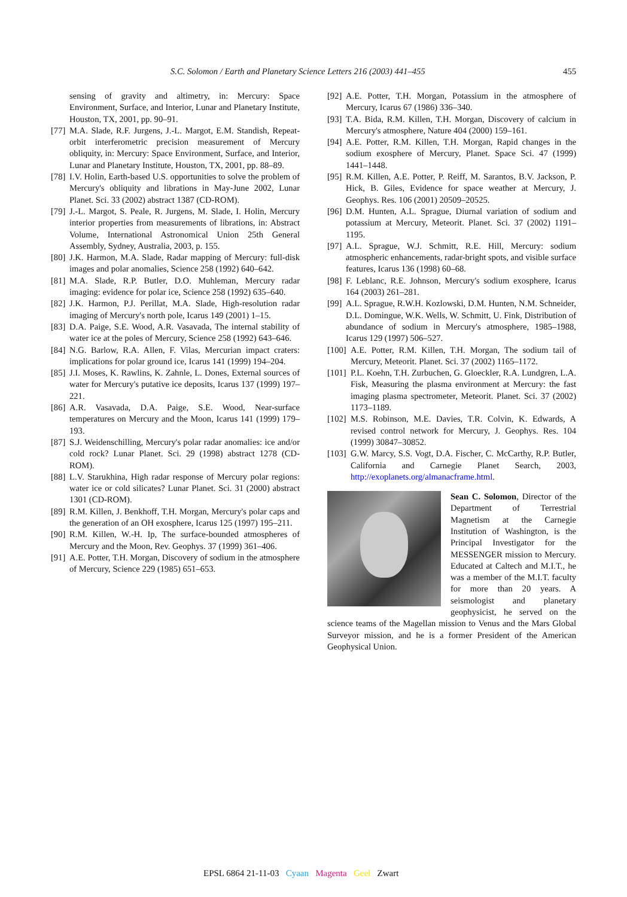S.C. Solomon / Earth and Planetary Science Letters 216 (2003) 441–455 455
sensing of gravity and altimetry, in: Mercury: Space Environment, Surface, and Interior, Lunar and Planetary Institute, Houston, TX, 2001, pp. 90–91.
[77] M.A. Slade, R.F. Jurgens, J.-L. Margot, E.M. Standish, Repeat-orbit interferometric precision measurement of Mercury obliquity, in: Mercury: Space Environment, Surface, and Interior, Lunar and Planetary Institute, Houston, TX, 2001, pp. 88–89.
[78] I.V. Holin, Earth-based U.S. opportunities to solve the problem of Mercury's obliquity and librations in May-June 2002, Lunar Planet. Sci. 33 (2002) abstract 1387 (CD-ROM).
[79] J.-L. Margot, S. Peale, R. Jurgens, M. Slade, I. Holin, Mercury interior properties from measurements of librations, in: Abstract Volume, International Astronomical Union 25th General Assembly, Sydney, Australia, 2003, p. 155.
[80] J.K. Harmon, M.A. Slade, Radar mapping of Mercury: full-disk images and polar anomalies, Science 258 (1992) 640–642.
[81] M.A. Slade, R.P. Butler, D.O. Muhleman, Mercury radar imaging: evidence for polar ice, Science 258 (1992) 635–640.
[82] J.K. Harmon, P.J. Perillat, M.A. Slade, High-resolution radar imaging of Mercury's north pole, Icarus 149 (2001) 1–15.
[83] D.A. Paige, S.E. Wood, A.R. Vasavada, The internal stability of water ice at the poles of Mercury, Science 258 (1992) 643–646.
[84] N.G. Barlow, R.A. Allen, F. Vilas, Mercurian impact craters: implications for polar ground ice, Icarus 141 (1999) 194–204.
[85] J.I. Moses, K. Rawlins, K. Zahnle, L. Dones, External sources of water for Mercury's putative ice deposits, Icarus 137 (1999) 197–221.
[86] A.R. Vasavada, D.A. Paige, S.E. Wood, Near-surface temperatures on Mercury and the Moon, Icarus 141 (1999) 179–193.
[87] S.J. Weidenschilling, Mercury's polar radar anomalies: ice and/or cold rock? Lunar Planet. Sci. 29 (1998) abstract 1278 (CD-ROM).
[88] L.V. Starukhina, High radar response of Mercury polar regions: water ice or cold silicates? Lunar Planet. Sci. 31 (2000) abstract 1301 (CD-ROM).
[89] R.M. Killen, J. Benkhoff, T.H. Morgan, Mercury's polar caps and the generation of an OH exosphere, Icarus 125 (1997) 195–211.
[90] R.M. Killen, W.-H. Ip, The surface-bounded atmospheres of Mercury and the Moon, Rev. Geophys. 37 (1999) 361–406.
[91] A.E. Potter, T.H. Morgan, Discovery of sodium in the atmosphere of Mercury, Science 229 (1985) 651–653.
[92] A.E. Potter, T.H. Morgan, Potassium in the atmosphere of Mercury, Icarus 67 (1986) 336–340.
[93] T.A. Bida, R.M. Killen, T.H. Morgan, Discovery of calcium in Mercury's atmosphere, Nature 404 (2000) 159–161.
[94] A.E. Potter, R.M. Killen, T.H. Morgan, Rapid changes in the sodium exosphere of Mercury, Planet. Space Sci. 47 (1999) 1441–1448.
[95] R.M. Killen, A.E. Potter, P. Reiff, M. Sarantos, B.V. Jackson, P. Hick, B. Giles, Evidence for space weather at Mercury, J. Geophys. Res. 106 (2001) 20509–20525.
[96] D.M. Hunten, A.L. Sprague, Diurnal variation of sodium and potassium at Mercury, Meteorit. Planet. Sci. 37 (2002) 1191–1195.
[97] A.L. Sprague, W.J. Schmitt, R.E. Hill, Mercury: sodium atmospheric enhancements, radar-bright spots, and visible surface features, Icarus 136 (1998) 60–68.
[98] F. Leblanc, R.E. Johnson, Mercury's sodium exosphere, Icarus 164 (2003) 261–281.
[99] A.L. Sprague, R.W.H. Kozlowski, D.M. Hunten, N.M. Schneider, D.L. Domingue, W.K. Wells, W. Schmitt, U. Fink, Distribution of abundance of sodium in Mercury's atmosphere, 1985–1988, Icarus 129 (1997) 506–527.
[100] A.E. Potter, R.M. Killen, T.H. Morgan, The sodium tail of Mercury, Meteorit. Planet. Sci. 37 (2002) 1165–1172.
[101] P.L. Koehn, T.H. Zurbuchen, G. Gloeckler, R.A. Lundgren, L.A. Fisk, Measuring the plasma environment at Mercury: the fast imaging plasma spectrometer, Meteorit. Planet. Sci. 37 (2002) 1173–1189.
[102] M.S. Robinson, M.E. Davies, T.R. Colvin, K. Edwards, A revised control network for Mercury, J. Geophys. Res. 104 (1999) 30847–30852.
[103] G.W. Marcy, S.S. Vogt, D.A. Fischer, C. McCarthy, R.P. Butler, California and Carnegie Planet Search, 2003, http://exoplanets.org/almanacframe.html.
Sean C. Solomon, Director of the Department of Terrestrial Magnetism at the Carnegie Institution of Washington, is the Principal Investigator for the MESSENGER mission to Mercury. Educated at Caltech and M.I.T., he was a member of the M.I.T. faculty for more than 20 years. A seismologist and planetary geophysicist, he served on the science teams of the Magellan mission to Venus and the Mars Global Surveyor mission, and he is a former President of the American Geophysical Union.
EPSL 6864 21-11-03 Cyaan Magenta Geel Zwart